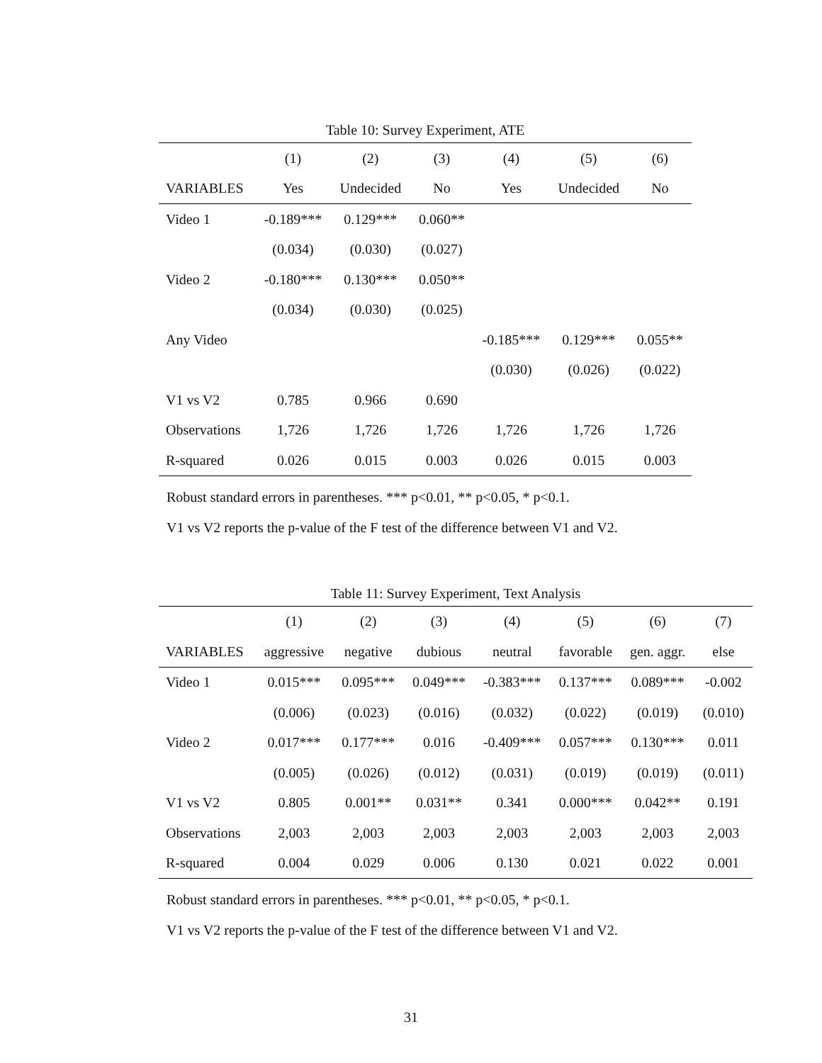Table 10: Survey Experiment, ATE
| | (1) | (2) | (3) | (4) | (5) | (6) |
| --- | --- | --- | --- | --- | --- | --- |
| VARIABLES | Yes | Undecided | No | Yes | Undecided | No |
| Video 1 | -0.189*** | 0.129*** | 0.060** | | | |
| | (0.034) | (0.030) | (0.027) | | | |
| Video 2 | -0.180*** | 0.130*** | 0.050** | | | |
| | (0.034) | (0.030) | (0.025) | | | |
| Any Video | | | | -0.185*** | 0.129*** | 0.055** |
| | | | | (0.030) | (0.026) | (0.022) |
| V1 vs V2 | 0.785 | 0.966 | 0.690 | | | |
| Observations | 1,726 | 1,726 | 1,726 | 1,726 | 1,726 | 1,726 |
| R-squared | 0.026 | 0.015 | 0.003 | 0.026 | 0.015 | 0.003 |
Robust standard errors in parentheses. *** p<0.01, ** p<0.05, * p<0.1.
V1 vs V2 reports the p-value of the F test of the difference between V1 and V2.
Table 11: Survey Experiment, Text Analysis
| | (1) | (2) | (3) | (4) | (5) | (6) | (7) |
| --- | --- | --- | --- | --- | --- | --- | --- |
| VARIABLES | aggressive | negative | dubious | neutral | favorable | gen. aggr. | else |
| Video 1 | 0.015*** | 0.095*** | 0.049*** | -0.383*** | 0.137*** | 0.089*** | -0.002 |
| | (0.006) | (0.023) | (0.016) | (0.032) | (0.022) | (0.019) | (0.010) |
| Video 2 | 0.017*** | 0.177*** | 0.016 | -0.409*** | 0.057*** | 0.130*** | 0.011 |
| | (0.005) | (0.026) | (0.012) | (0.031) | (0.019) | (0.019) | (0.011) |
| V1 vs V2 | 0.805 | 0.001** | 0.031** | 0.341 | 0.000*** | 0.042** | 0.191 |
| Observations | 2,003 | 2,003 | 2,003 | 2,003 | 2,003 | 2,003 | 2,003 |
| R-squared | 0.004 | 0.029 | 0.006 | 0.130 | 0.021 | 0.022 | 0.001 |
Robust standard errors in parentheses. *** p<0.01, ** p<0.05, * p<0.1.
V1 vs V2 reports the p-value of the F test of the difference between V1 and V2.
31